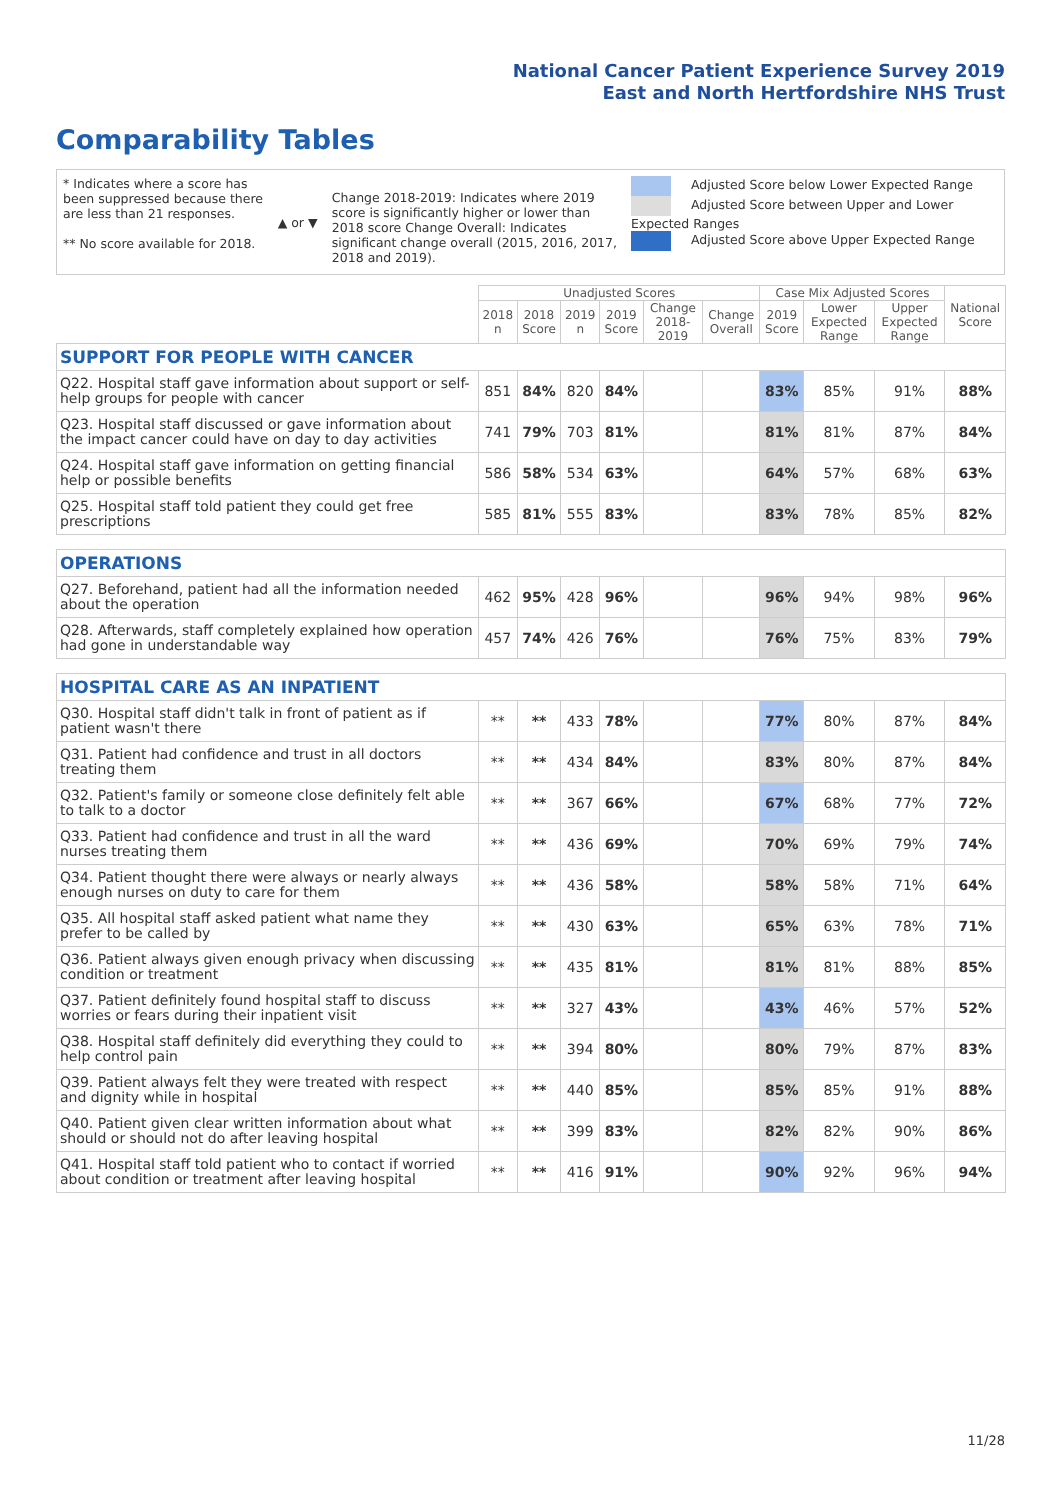National Cancer Patient Experience Survey 2019
East and North Hertfordshire NHS Trust
Comparability Tables
* Indicates where a score has been suppressed because there are less than 21 responses.
** No score available for 2018.
▲ or ▼
Change 2018-2019: Indicates where 2019 score is significantly higher or lower than 2018 score Change Overall: Indicates significant change overall (2015, 2016, 2017, 2018 and 2019).
Adjusted Score below Lower Expected Range
Adjusted Score between Upper and Lower Expected Ranges
Adjusted Score above Upper Expected Range
| | Unadjusted Scores | | | | | | Case Mix Adjusted Scores | | | National Score |
| --- | --- | --- | --- | --- | --- | --- | --- | --- | --- | --- |
| | 2018 n | 2018 Score | 2019 n | 2019 Score | Change 2018-2019 | Change Overall | 2019 Score | Lower Expected Range | Upper Expected Range | |
| SUPPORT FOR PEOPLE WITH CANCER | | | | | | | | | | |
| Q22. Hospital staff gave information about support or self-help groups for people with cancer | 851 | 84% | 820 | 84% | | | 83% | 85% | 91% | 88% |
| Q23. Hospital staff discussed or gave information about the impact cancer could have on day to day activities | 741 | 79% | 703 | 81% | | | 81% | 81% | 87% | 84% |
| Q24. Hospital staff gave information on getting financial help or possible benefits | 586 | 58% | 534 | 63% | | | 64% | 57% | 68% | 63% |
| Q25. Hospital staff told patient they could get free prescriptions | 585 | 81% | 555 | 83% | | | 83% | 78% | 85% | 82% |
| OPERATIONS | | | | | | | | | | |
| Q27. Beforehand, patient had all the information needed about the operation | 462 | 95% | 428 | 96% | | | 96% | 94% | 98% | 96% |
| Q28. Afterwards, staff completely explained how operation had gone in understandable way | 457 | 74% | 426 | 76% | | | 76% | 75% | 83% | 79% |
| HOSPITAL CARE AS AN INPATIENT | | | | | | | | | | |
| Q30. Hospital staff didn't talk in front of patient as if patient wasn't there | ** | ** | 433 | 78% | | | 77% | 80% | 87% | 84% |
| Q31. Patient had confidence and trust in all doctors treating them | ** | ** | 434 | 84% | | | 83% | 80% | 87% | 84% |
| Q32. Patient's family or someone close definitely felt able to talk to a doctor | ** | ** | 367 | 66% | | | 67% | 68% | 77% | 72% |
| Q33. Patient had confidence and trust in all the ward nurses treating them | ** | ** | 436 | 69% | | | 70% | 69% | 79% | 74% |
| Q34. Patient thought there were always or nearly always enough nurses on duty to care for them | ** | ** | 436 | 58% | | | 58% | 58% | 71% | 64% |
| Q35. All hospital staff asked patient what name they prefer to be called by | ** | ** | 430 | 63% | | | 65% | 63% | 78% | 71% |
| Q36. Patient always given enough privacy when discussing condition or treatment | ** | ** | 435 | 81% | | | 81% | 81% | 88% | 85% |
| Q37. Patient definitely found hospital staff to discuss worries or fears during their inpatient visit | ** | ** | 327 | 43% | | | 43% | 46% | 57% | 52% |
| Q38. Hospital staff definitely did everything they could to help control pain | ** | ** | 394 | 80% | | | 80% | 79% | 87% | 83% |
| Q39. Patient always felt they were treated with respect and dignity while in hospital | ** | ** | 440 | 85% | | | 85% | 85% | 91% | 88% |
| Q40. Patient given clear written information about what should or should not do after leaving hospital | ** | ** | 399 | 83% | | | 82% | 82% | 90% | 86% |
| Q41. Hospital staff told patient who to contact if worried about condition or treatment after leaving hospital | ** | ** | 416 | 91% | | | 90% | 92% | 96% | 94% |
11/28